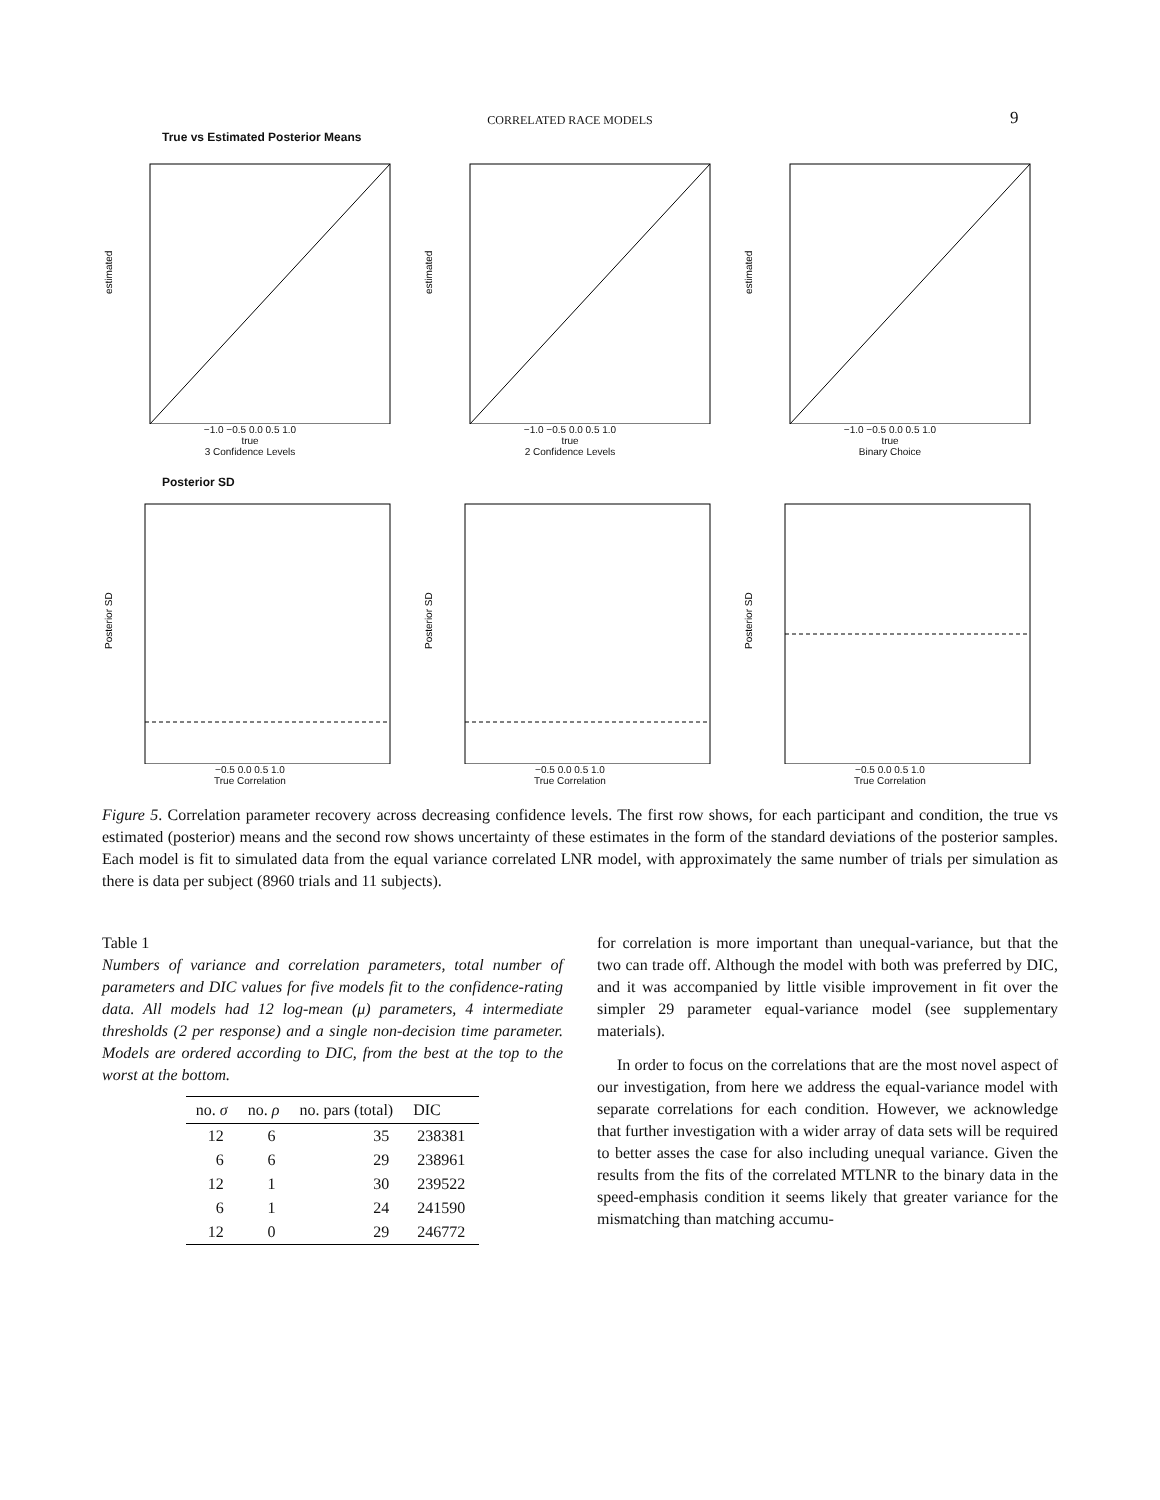CORRELATED RACE MODELS 9
True vs Estimated Posterior Means
estimated
−1.0 −0.5 0.0 0.5 1.0
true
3 Confidence Levels
estimated
−1.0 −0.5 0.0 0.5 1.0
true
2 Confidence Levels
estimated
−1.0 −0.5 0.0 0.5 1.0
true
Binary Choice
Posterior SD
Posterior SD
−0.5 0.0 0.5 1.0
True Correlation
Posterior SD
−0.5 0.0 0.5 1.0
True Correlation
Posterior SD
−0.5 0.0 0.5 1.0
True Correlation
Figure 5. Correlation parameter recovery across decreasing confidence levels. The first row shows, for each participant and condition, the true vs estimated (posterior) means and the second row shows uncertainty of these estimates in the form of the standard deviations of the posterior samples. Each model is fit to simulated data from the equal variance correlated LNR model, with approximately the same number of trials per simulation as there is data per subject (8960 trials and 11 subjects).
Table 1
Numbers of variance and correlation parameters, total number of parameters and DIC values for five models fit to the confidence-rating data. All models had 12 log-mean (μ) parameters, 4 intermediate thresholds (2 per response) and a single non-decision time parameter. Models are ordered according to DIC, from the best at the top to the worst at the bottom.
| no. σ | no. ρ | no. pars (total) | DIC |
| --- | --- | --- | --- |
| 12 | 6 | 35 | 238381 |
| 6 | 6 | 29 | 238961 |
| 12 | 1 | 30 | 239522 |
| 6 | 1 | 24 | 241590 |
| 12 | 0 | 29 | 246772 |
for correlation is more important than unequal-variance, but that the two can trade off. Although the model with both was preferred by DIC, and it was accompanied by little visible improvement in fit over the simpler 29 parameter equal-variance model (see supplementary materials).
In order to focus on the correlations that are the most novel aspect of our investigation, from here we address the equal-variance model with separate correlations for each condition. However, we acknowledge that further investigation with a wider array of data sets will be required to better asses the case for also including unequal variance. Given the results from the fits of the correlated MTLNR to the binary data in the speed-emphasis condition it seems likely that greater variance for the mismatching than matching accumu-